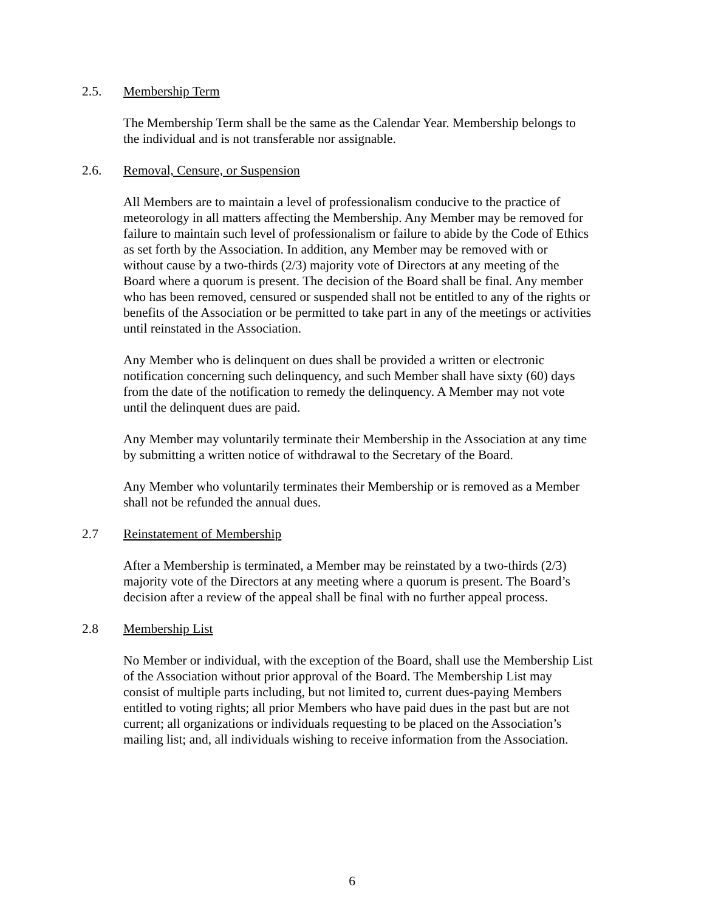2.5. Membership Term
The Membership Term shall be the same as the Calendar Year. Membership belongs to
the individual and is not transferable nor assignable.
2.6. Removal, Censure, or Suspension
All Members are to maintain a level of professionalism conducive to the practice of
meteorology in all matters affecting the Membership. Any Member may be removed for
failure to maintain such level of professionalism or failure to abide by the Code of Ethics
as set forth by the Association. In addition, any Member may be removed with or
without cause by a two-thirds (2/3) majority vote of Directors at any meeting of the
Board where a quorum is present. The decision of the Board shall be final. Any member
who has been removed, censured or suspended shall not be entitled to any of the rights or
benefits of the Association or be permitted to take part in any of the meetings or activities
until reinstated in the Association.
Any Member who is delinquent on dues shall be provided a written or electronic
notification concerning such delinquency, and such Member shall have sixty (60) days
from the date of the notification to remedy the delinquency. A Member may not vote
until the delinquent dues are paid.
Any Member may voluntarily terminate their Membership in the Association at any time
by submitting a written notice of withdrawal to the Secretary of the Board.
Any Member who voluntarily terminates their Membership or is removed as a Member
shall not be refunded the annual dues.
2.7 Reinstatement of Membership
After a Membership is terminated, a Member may be reinstated by a two-thirds (2/3)
majority vote of the Directors at any meeting where a quorum is present. The Board’s
decision after a review of the appeal shall be final with no further appeal process.
2.8 Membership List
No Member or individual, with the exception of the Board, shall use the Membership List
of the Association without prior approval of the Board. The Membership List may
consist of multiple parts including, but not limited to, current dues-paying Members
entitled to voting rights; all prior Members who have paid dues in the past but are not
current; all organizations or individuals requesting to be placed on the Association’s
mailing list; and, all individuals wishing to receive information from the Association.
6